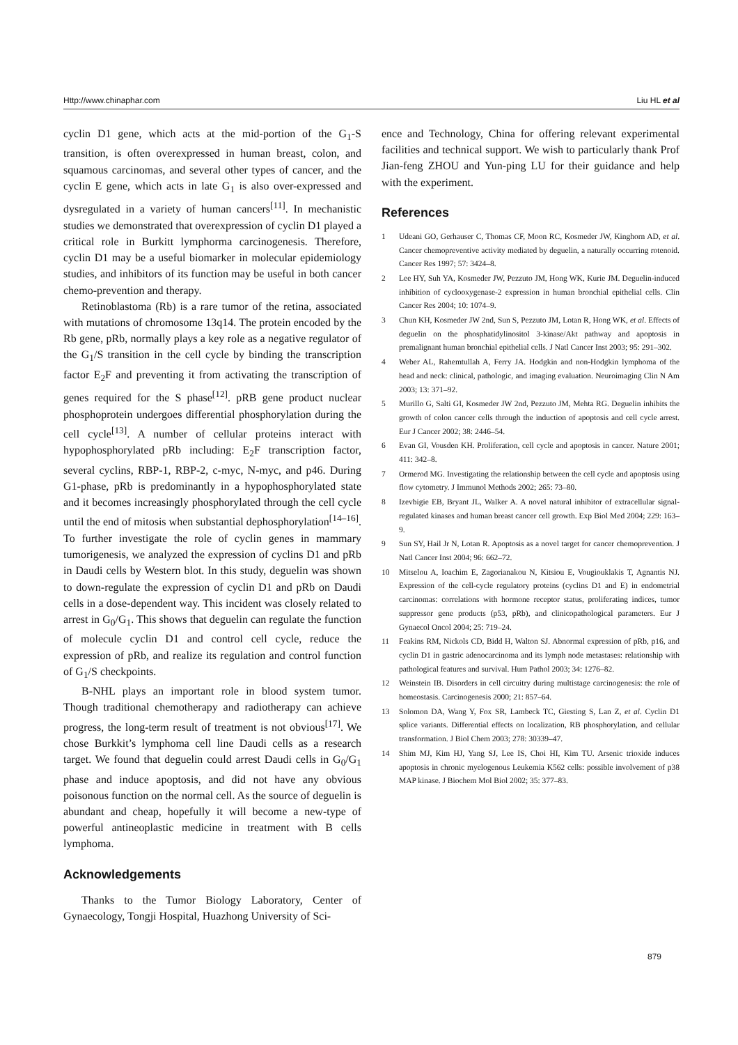Http://www.chinaphar.com Liu HL et al
cyclin D1 gene, which acts at the mid-portion of the G<sub>1</sub>-S transition, is often overexpressed in human breast, colon, and squamous carcinomas, and several other types of cancer, and the cyclin E gene, which acts in late G<sub>1</sub> is also over-expressed and dysregulated in a variety of human cancers<sup>[11]</sup>. In mechanistic studies we demonstrated that overexpression of cyclin D1 played a critical role in Burkitt lymphorma carcinogenesis. Therefore, cyclin D1 may be a useful biomarker in molecular epidemiology studies, and inhibitors of its function may be useful in both cancer chemo-prevention and therapy.
Retinoblastoma (Rb) is a rare tumor of the retina, associated with mutations of chromosome 13q14. The protein encoded by the Rb gene, pRb, normally plays a key role as a negative regulator of the G<sub>1</sub>/S transition in the cell cycle by binding the transcription factor E<sub>2</sub>F and preventing it from activating the transcription of genes required for the S phase<sup>[12]</sup>. pRB gene product nuclear phosphoprotein undergoes differential phosphorylation during the cell cycle<sup>[13]</sup>. A number of cellular proteins interact with hypophosphorylated pRb including: E<sub>2</sub>F transcription factor, several cyclins, RBP-1, RBP-2, c-myc, N-myc, and p46. During G1-phase, pRb is predominantly in a hypophosphorylated state and it becomes increasingly phosphorylated through the cell cycle until the end of mitosis when substantial dephosphorylation<sup>[14–16]</sup>. To further investigate the role of cyclin genes in mammary tumorigenesis, we analyzed the expression of cyclins D1 and pRb in Daudi cells by Western blot. In this study, deguelin was shown to down-regulate the expression of cyclin D1 and pRb on Daudi cells in a dose-dependent way. This incident was closely related to arrest in G<sub>0</sub>/G<sub>1</sub>. This shows that deguelin can regulate the function of molecule cyclin D1 and control cell cycle, reduce the expression of pRb, and realize its regulation and control function of G<sub>1</sub>/S checkpoints.
B-NHL plays an important role in blood system tumor. Though traditional chemotherapy and radiotherapy can achieve progress, the long-term result of treatment is not obvious<sup>[17]</sup>. We chose Burkkit’s lymphoma cell line Daudi cells as a research target. We found that deguelin could arrest Daudi cells in G<sub>0</sub>/G<sub>1</sub> phase and induce apoptosis, and did not have any obvious poisonous function on the normal cell. As the source of deguelin is abundant and cheap, hopefully it will become a new-type of powerful antineoplastic medicine in treatment with B cells lymphoma.
Acknowledgements
Thanks to the Tumor Biology Laboratory, Center of Gynaecology, Tongji Hospital, Huazhong University of Sci-
ence and Technology, China for offering relevant experimental facilities and technical support. We wish to particularly thank Prof Jian-feng ZHOU and Yun-ping LU for their guidance and help with the experiment.
References
1 Udeani GO, Gerhauser C, Thomas CF, Moon RC, Kosmeder JW, Kinghorn AD, et al. Cancer chemopreventive activity mediated by deguelin, a naturally occurring rotenoid. Cancer Res 1997; 57: 3424–8.
2 Lee HY, Suh YA, Kosmeder JW, Pezzuto JM, Hong WK, Kurie JM. Deguelin-induced inhibition of cyclooxygenase-2 expression in human bronchial epithelial cells. Clin Cancer Res 2004; 10: 1074–9.
3 Chun KH, Kosmeder JW 2nd, Sun S, Pezzuto JM, Lotan R, Hong WK, et al. Effects of deguelin on the phosphatidylinositol 3-kinase/Akt pathway and apoptosis in premalignant human bronchial epithelial cells. J Natl Cancer Inst 2003; 95: 291–302.
4 Weber AL, Rahemtullah A, Ferry JA. Hodgkin and non-Hodgkin lymphoma of the head and neck: clinical, pathologic, and imaging evaluation. Neuroimaging Clin N Am 2003; 13: 371–92.
5 Murillo G, Salti GI, Kosmeder JW 2nd, Pezzuto JM, Mehta RG. Deguelin inhibits the growth of colon cancer cells through the induction of apoptosis and cell cycle arrest. Eur J Cancer 2002; 38: 2446–54.
6 Evan GI, Vousden KH. Proliferation, cell cycle and apoptosis in cancer. Nature 2001; 411: 342–8.
7 Ormerod MG. Investigating the relationship between the cell cycle and apoptosis using flow cytometry. J Immunol Methods 2002; 265: 73–80.
8 Izevbigie EB, Bryant JL, Walker A. A novel natural inhibitor of extracellular signal-regulated kinases and human breast cancer cell growth. Exp Biol Med 2004; 229: 163–9.
9 Sun SY, Hail Jr N, Lotan R. Apoptosis as a novel target for cancer chemoprevention. J Natl Cancer Inst 2004; 96: 662–72.
10 Mitselou A, Ioachim E, Zagorianakou N, Kitsiou E, Vougiouklakis T, Agnantis NJ. Expression of the cell-cycle regulatory proteins (cyclins D1 and E) in endometrial carcinomas: correlations with hormone receptor status, proliferating indices, tumor suppressor gene products (p53, pRb), and clinicopathological parameters. Eur J Gynaecol Oncol 2004; 25: 719–24.
11 Feakins RM, Nickols CD, Bidd H, Walton SJ. Abnormal expression of pRb, p16, and cyclin D1 in gastric adenocarcinoma and its lymph node metastases: relationship with pathological features and survival. Hum Pathol 2003; 34: 1276–82.
12 Weinstein IB. Disorders in cell circuitry during multistage carcinogenesis: the role of homeostasis. Carcinogenesis 2000; 21: 857–64.
13 Solomon DA, Wang Y, Fox SR, Lambeck TC, Giesting S, Lan Z, et al. Cyclin D1 splice variants. Differential effects on localization, RB phosphorylation, and cellular transformation. J Biol Chem 2003; 278: 30339–47.
14 Shim MJ, Kim HJ, Yang SJ, Lee IS, Choi HI, Kim TU. Arsenic trioxide induces apoptosis in chronic myelogenous Leukemia K562 cells: possible involvement of p38 MAP kinase. J Biochem Mol Biol 2002; 35: 377–83.
879